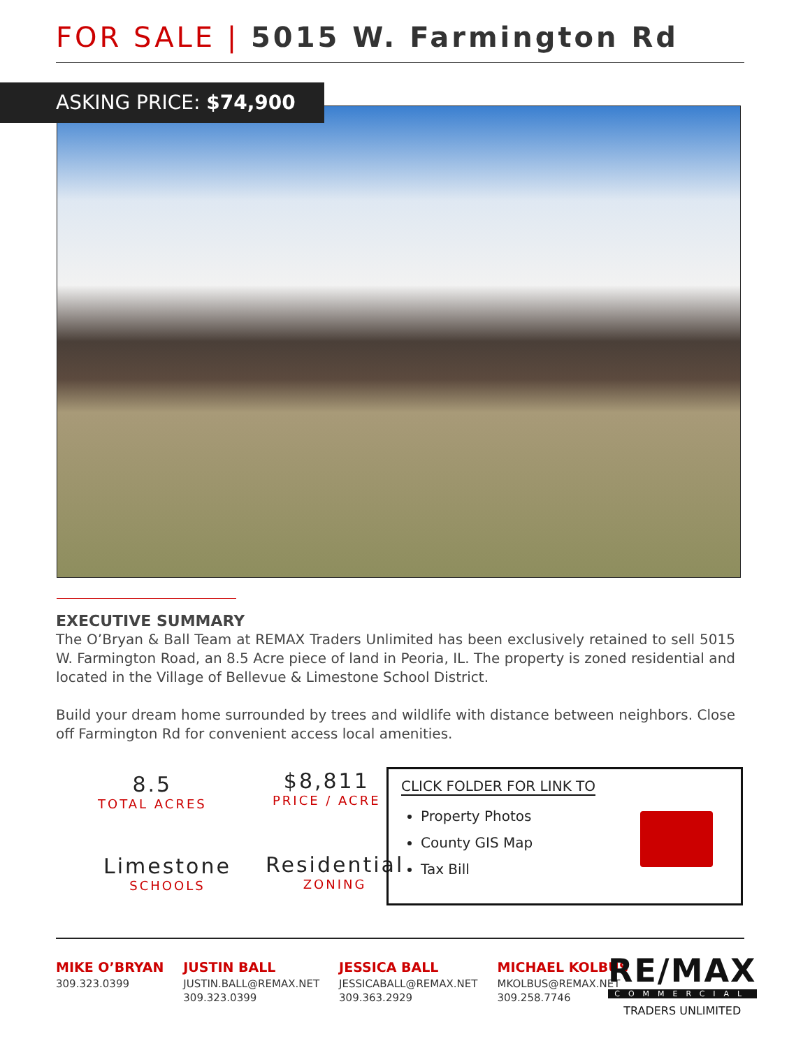FOR SALE | 5015 W. Farmington Rd
ASKING PRICE: $74,900
EXECUTIVE SUMMARY
The O’Bryan & Ball Team at REMAX Traders Unlimited has been exclusively retained to sell 5015 W. Farmington Road, an 8.5 Acre piece of land in Peoria, IL. The property is zoned residential and located in the Village of Bellevue & Limestone School District.
Build your dream home surrounded by trees and wildlife with distance between neighbors. Close off Farmington Rd for convenient access local amenities.
8.5
TOTAL ACRES
$8,811
PRICE / ACRE
Limestone
SCHOOLS
Residential
ZONING
CLICK FOLDER FOR LINK TO
Property Photos
County GIS Map
Tax Bill
MIKE O’BRYAN
309.323.0399
JUSTIN BALL
JUSTIN.BALL@REMAX.NET
309.323.0399
JESSICA BALL
JESSICABALL@REMAX.NET
309.363.2929
MICHAEL KOLBUS
MKOLBUS@REMAX.NET
309.258.7746
RE/MAX
COMMERCIAL
TRADERS UNLIMITED